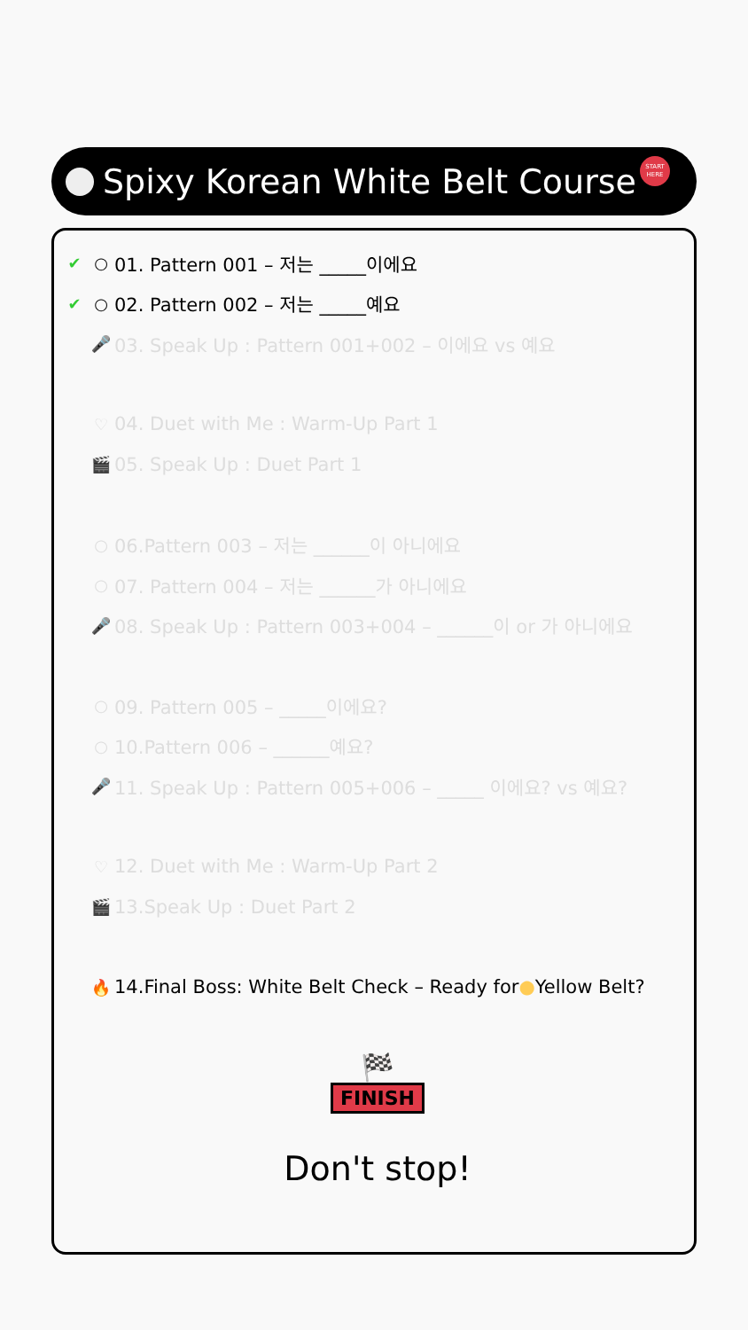Spixy Korean White Belt Course
START HERE
✔ ○ 01. Pattern 001 – 저는 _____이에요
✔ ○ 02. Pattern 002 – 저는 _____예요
🎤 03. Speak Up : Pattern 001+002 – 이에요 vs 예요
♡ 04. Duet with Me : Warm-Up Part 1
🎬 05. Speak Up : Duet Part 1
○ 06.Pattern 003 – 저는 ______이 아니에요
○ 07. Pattern 004 – 저는 ______가 아니에요
🎤 08. Speak Up : Pattern 003+004 – ______이 or 가 아니에요
○ 09. Pattern 005 – _____이에요?
○ 10.Pattern 006 – ______예요?
🎤 11. Speak Up : Pattern 005+006 – _____ 이에요? vs 예요?
♡ 12. Duet with Me : Warm-Up Part 2
🎬 13.Speak Up : Duet Part 2
🔥 14.Final Boss: White Belt Check – Ready for ● Yellow Belt?
🏁
FINISH
Don't stop!